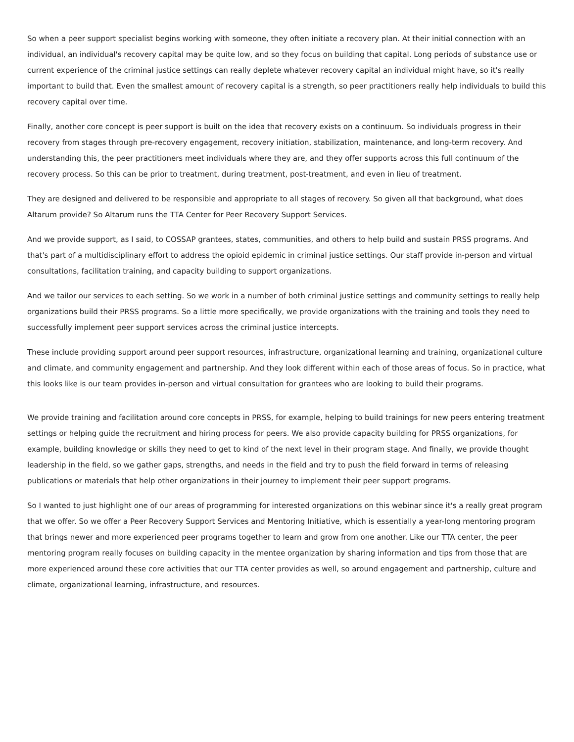So when a peer support specialist begins working with someone, they often initiate a recovery plan. At their initial connection with an individual, an individual's recovery capital may be quite low, and so they focus on building that capital. Long periods of substance use or current experience of the criminal justice settings can really deplete whatever recovery capital an individual might have, so it's really important to build that. Even the smallest amount of recovery capital is a strength, so peer practitioners really help individuals to build this recovery capital over time.
Finally, another core concept is peer support is built on the idea that recovery exists on a continuum. So individuals progress in their recovery from stages through pre-recovery engagement, recovery initiation, stabilization, maintenance, and long-term recovery. And understanding this, the peer practitioners meet individuals where they are, and they offer supports across this full continuum of the recovery process. So this can be prior to treatment, during treatment, post-treatment, and even in lieu of treatment.
They are designed and delivered to be responsible and appropriate to all stages of recovery. So given all that background, what does Altarum provide? So Altarum runs the TTA Center for Peer Recovery Support Services.
And we provide support, as I said, to COSSAP grantees, states, communities, and others to help build and sustain PRSS programs. And that's part of a multidisciplinary effort to address the opioid epidemic in criminal justice settings. Our staff provide in-person and virtual consultations, facilitation training, and capacity building to support organizations.
And we tailor our services to each setting. So we work in a number of both criminal justice settings and community settings to really help organizations build their PRSS programs. So a little more specifically, we provide organizations with the training and tools they need to successfully implement peer support services across the criminal justice intercepts.
These include providing support around peer support resources, infrastructure, organizational learning and training, organizational culture and climate, and community engagement and partnership. And they look different within each of those areas of focus. So in practice, what this looks like is our team provides in-person and virtual consultation for grantees who are looking to build their programs.
We provide training and facilitation around core concepts in PRSS, for example, helping to build trainings for new peers entering treatment settings or helping guide the recruitment and hiring process for peers. We also provide capacity building for PRSS organizations, for example, building knowledge or skills they need to get to kind of the next level in their program stage. And finally, we provide thought leadership in the field, so we gather gaps, strengths, and needs in the field and try to push the field forward in terms of releasing publications or materials that help other organizations in their journey to implement their peer support programs.
So I wanted to just highlight one of our areas of programming for interested organizations on this webinar since it's a really great program that we offer. So we offer a Peer Recovery Support Services and Mentoring Initiative, which is essentially a year-long mentoring program that brings newer and more experienced peer programs together to learn and grow from one another. Like our TTA center, the peer mentoring program really focuses on building capacity in the mentee organization by sharing information and tips from those that are more experienced around these core activities that our TTA center provides as well, so around engagement and partnership, culture and climate, organizational learning, infrastructure, and resources.